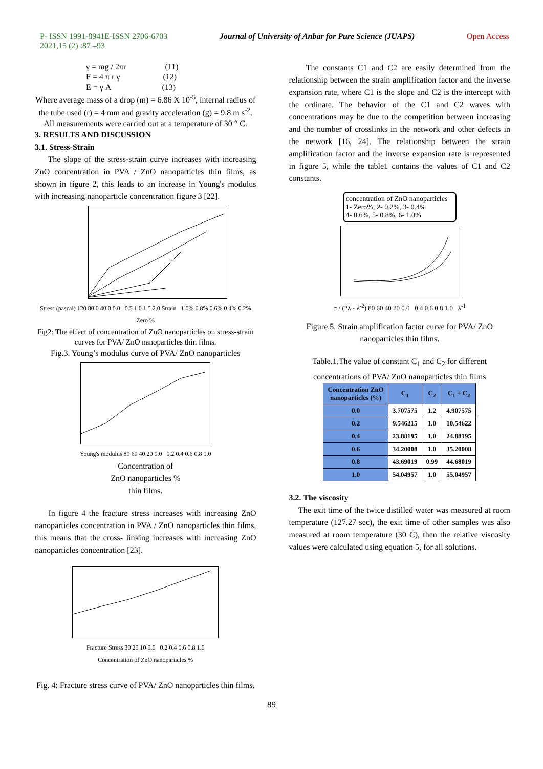P- ISSN 1991-8941E-ISSN 2706-6703
2021,15 (2) :87 –93
Journal of University of Anbar for Pure Science (JUAPS)
Open Access
γ = mg / 2πr (11)
F = 4 π r γ (12)
E = γ A (13)
Where average mass of a drop (m) = 6.86 X 10<sup>-5</sup>, internal radius of the tube used (r) = 4 mm and gravity acceleration (g) = 9.8 m s<sup>-2</sup>. All measurements were carried out at a temperature of 30 ° C.
3. RESULTS AND DISCUSSION
3.1. Stress-Strain
The slope of the stress-strain curve increases with increasing ZnO concentration in PVA / ZnO nanoparticles thin films, as shown in figure 2, this leads to an increase in Young's modulus with increasing nanoparticle concentration figure 3 [22].
Stress (pascal) 120 80.0 40.0 0.0 0.5 1.0 1.5 2.0 Strain 1.0% 0.8% 0.6% 0.4% 0.2% Zero %
Fig2: The effect of concentration of ZnO nanoparticles on stress-strain curves for PVA/ ZnO nanoparticles thin films.
Fig.3. Young’s modulus curve of PVA/ ZnO nanoparticles
Young's modulus 80 60 40 20 0.0 0.2 0.4 0.6 0.8 1.0
Concentration of
ZnO nanoparticles %
thin films.
In figure 4 the fracture stress increases with increasing ZnO nanoparticles concentration in PVA / ZnO nanoparticles thin films, this means that the cross- linking increases with increasing ZnO nanoparticles concentration [23].
Fracture Stress 30 20 10 0.0 0.2 0.4 0.6 0.8 1.0
Concentration of ZnO nanoparticles %
Fig. 4: Fracture stress curve of PVA/ ZnO nanoparticles thin films.
The constants C1 and C2 are easily determined from the relationship between the strain amplification factor and the inverse expansion rate, where C1 is the slope and C2 is the intercept with the ordinate. The behavior of the C1 and C2 waves with concentrations may be due to the competition between increasing and the number of crosslinks in the network and other defects in the network [16, 24]. The relationship between the strain amplification factor and the inverse expansion rate is represented in figure 5, while the table1 contains the values of C1 and C2 constants.
concentration of ZnO nanoparticles
1- Zero%, 2- 0.2%, 3- 0.4%
4- 0.6%, 5- 0.8%, 6- 1.0%
σ / (2λ - λ<sup>-2</sup>) 80 60 40 20 0.0 0.4 0.6 0.8 1.0 λ<sup>-1</sup>
Figure.5. Strain amplification factor curve for PVA/ ZnO nanoparticles thin films.
Table.1.The value of constant C<sub>1</sub> and C<sub>2</sub> for different concentrations of PVA/ ZnO nanoparticles thin films
| Concentration ZnO nanoparticles (%) | C<sub>1</sub> | C<sub>2</sub> | C<sub>1</sub> + C<sub>2</sub> |
| --- | --- | --- | --- |
| 0.0 | 3.707575 | 1.2 | 4.907575 |
| 0.2 | 9.546215 | 1.0 | 10.54622 |
| 0.4 | 23.88195 | 1.0 | 24.88195 |
| 0.6 | 34.20008 | 1.0 | 35.20008 |
| 0.8 | 43.69019 | 0.99 | 44.68019 |
| 1.0 | 54.04957 | 1.0 | 55.04957 |
3.2. The viscosity
The exit time of the twice distilled water was measured at room temperature (127.27 sec), the exit time of other samples was also measured at room temperature (30 C), then the relative viscosity values were calculated using equation 5, for all solutions.
89